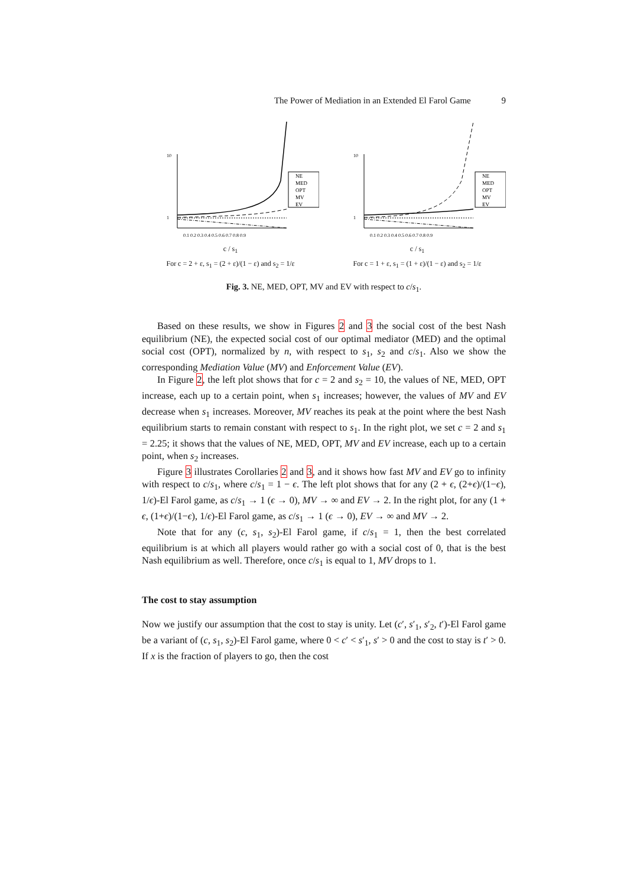The Power of Mediation in an Extended El Farol Game 9
NE
MED
OPT
MV
EV
0.1 0.2 0.3 0.4 0.5 0.6 0.7 0.8 0.9
1
10
c / s<sub>1</sub>
For c = 2 + ε, s<sub>1</sub> = (2 + ε)/(1 − ε) and s<sub>2</sub> = 1/ε
NE
MED
OPT
MV
EV
0.1 0.2 0.3 0.4 0.5 0.6 0.7 0.8 0.9
1
10
c / s<sub>1</sub>
For c = 1 + ε, s<sub>1</sub> = (1 + ε)/(1 − ε) and s<sub>2</sub> = 1/ε
Fig. 3. NE, MED, OPT, MV and EV with respect to c/s<sub>1</sub>.
Based on these results, we show in Figures 2 and 3 the social cost of the best Nash equilibrium (NE), the expected social cost of our optimal mediator (MED) and the optimal social cost (OPT), normalized by n, with respect to s<sub>1</sub>, s<sub>2</sub> and c/s<sub>1</sub>. Also we show the corresponding Mediation Value (MV) and Enforcement Value (EV).
In Figure 2, the left plot shows that for c = 2 and s<sub>2</sub> = 10, the values of NE, MED, OPT increase, each up to a certain point, when s<sub>1</sub> increases; however, the values of MV and EV decrease when s<sub>1</sub> increases. Moreover, MV reaches its peak at the point where the best Nash equilibrium starts to remain constant with respect to s<sub>1</sub>. In the right plot, we set c = 2 and s<sub>1</sub> = 2.25; it shows that the values of NE, MED, OPT, MV and EV increase, each up to a certain point, when s<sub>2</sub> increases.
Figure 3 illustrates Corollaries 2 and 3, and it shows how fast MV and EV go to infinity with respect to c/s<sub>1</sub>, where c/s<sub>1</sub> = 1 − ϵ. The left plot shows that for any (2 + ϵ, (2+ϵ)/(1−ϵ), 1/ϵ)-El Farol game, as c/s<sub>1</sub> → 1 (ϵ → 0), MV → ∞ and EV → 2. In the right plot, for any (1 + ϵ, (1+ϵ)/(1−ϵ), 1/ϵ)-El Farol game, as c/s<sub>1</sub> → 1 (ϵ → 0), EV → ∞ and MV → 2.
Note that for any (c, s<sub>1</sub>, s<sub>2</sub>)-El Farol game, if c/s<sub>1</sub> = 1, then the best correlated equilibrium is at which all players would rather go with a social cost of 0, that is the best Nash equilibrium as well. Therefore, once c/s<sub>1</sub> is equal to 1, MV drops to 1.
The cost to stay assumption
Now we justify our assumption that the cost to stay is unity. Let (c′, s′<sub>1</sub>, s′<sub>2</sub>, t′)-El Farol game be a variant of (c, s<sub>1</sub>, s<sub>2</sub>)-El Farol game, where 0 < c′ < s′<sub>1</sub>, s′ > 0 and the cost to stay is t′ > 0. If x is the fraction of players to go, then the cost